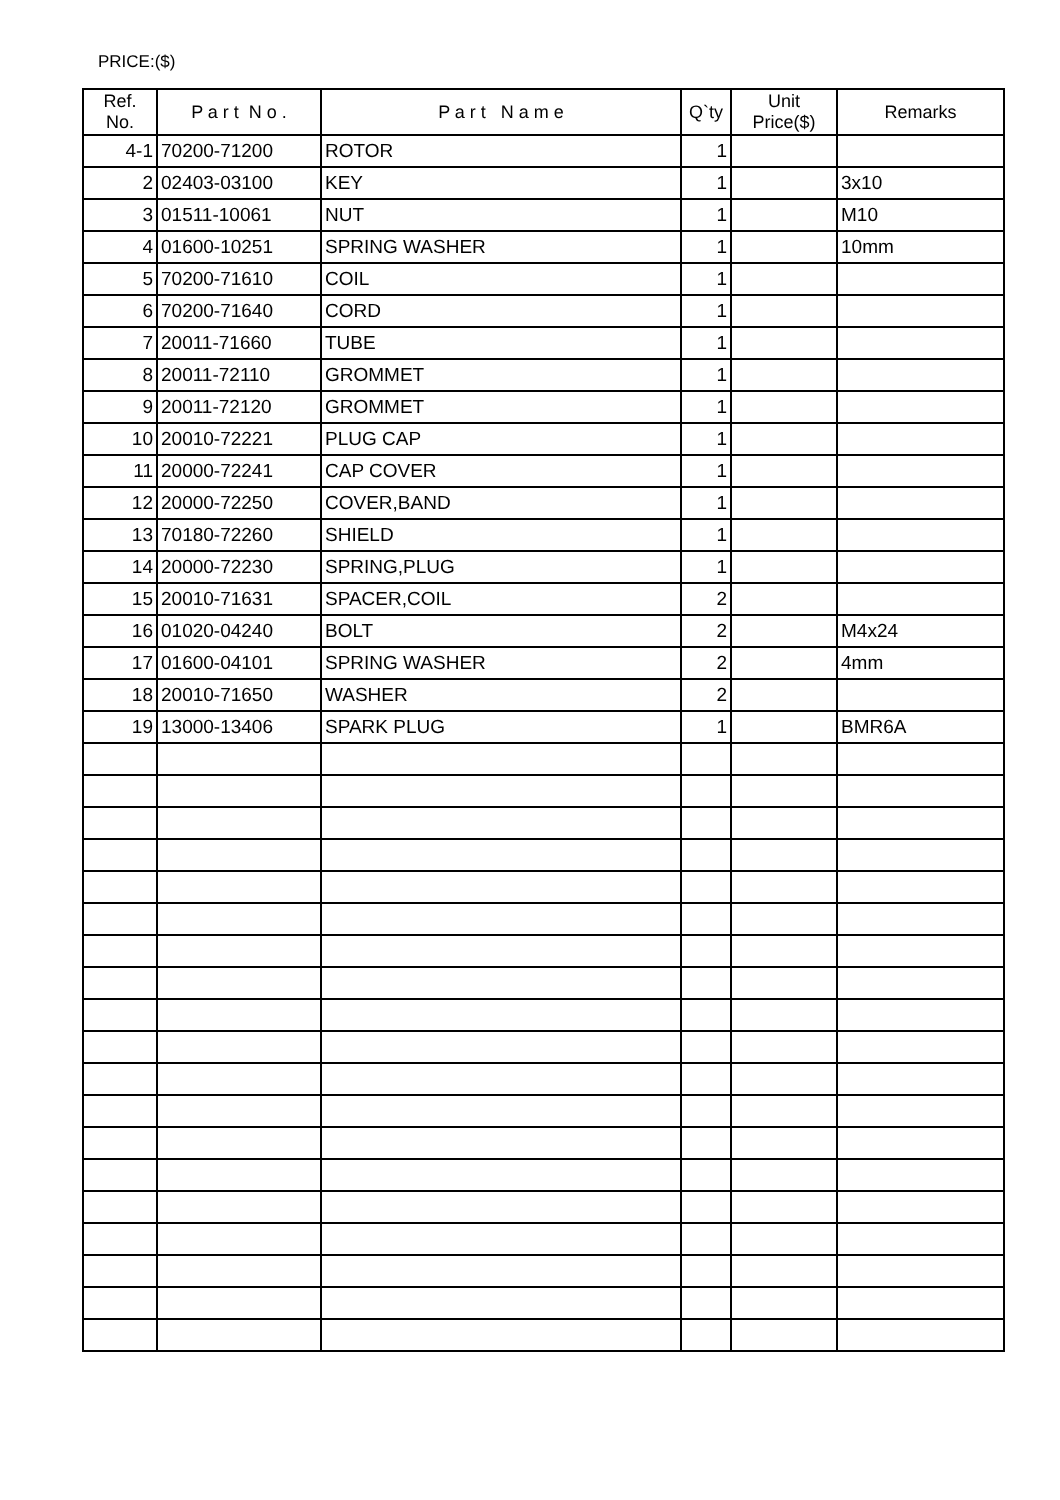PRICE:($)
| Ref. No. | P a r t N o . | P a r t N a m e | Q`ty | Unit Price($) | Remarks |
| --- | --- | --- | --- | --- | --- |
| 4-1 | 70200-71200 | ROTOR | 1 | | |
| 2 | 02403-03100 | KEY | 1 | | 3x10 |
| 3 | 01511-10061 | NUT | 1 | | M10 |
| 4 | 01600-10251 | SPRING WASHER | 1 | | 10mm |
| 5 | 70200-71610 | COIL | 1 | | |
| 6 | 70200-71640 | CORD | 1 | | |
| 7 | 20011-71660 | TUBE | 1 | | |
| 8 | 20011-72110 | GROMMET | 1 | | |
| 9 | 20011-72120 | GROMMET | 1 | | |
| 10 | 20010-72221 | PLUG CAP | 1 | | |
| 11 | 20000-72241 | CAP COVER | 1 | | |
| 12 | 20000-72250 | COVER,BAND | 1 | | |
| 13 | 70180-72260 | SHIELD | 1 | | |
| 14 | 20000-72230 | SPRING,PLUG | 1 | | |
| 15 | 20010-71631 | SPACER,COIL | 2 | | |
| 16 | 01020-04240 | BOLT | 2 | | M4x24 |
| 17 | 01600-04101 | SPRING WASHER | 2 | | 4mm |
| 18 | 20010-71650 | WASHER | 2 | | |
| 19 | 13000-13406 | SPARK PLUG | 1 | | BMR6A |